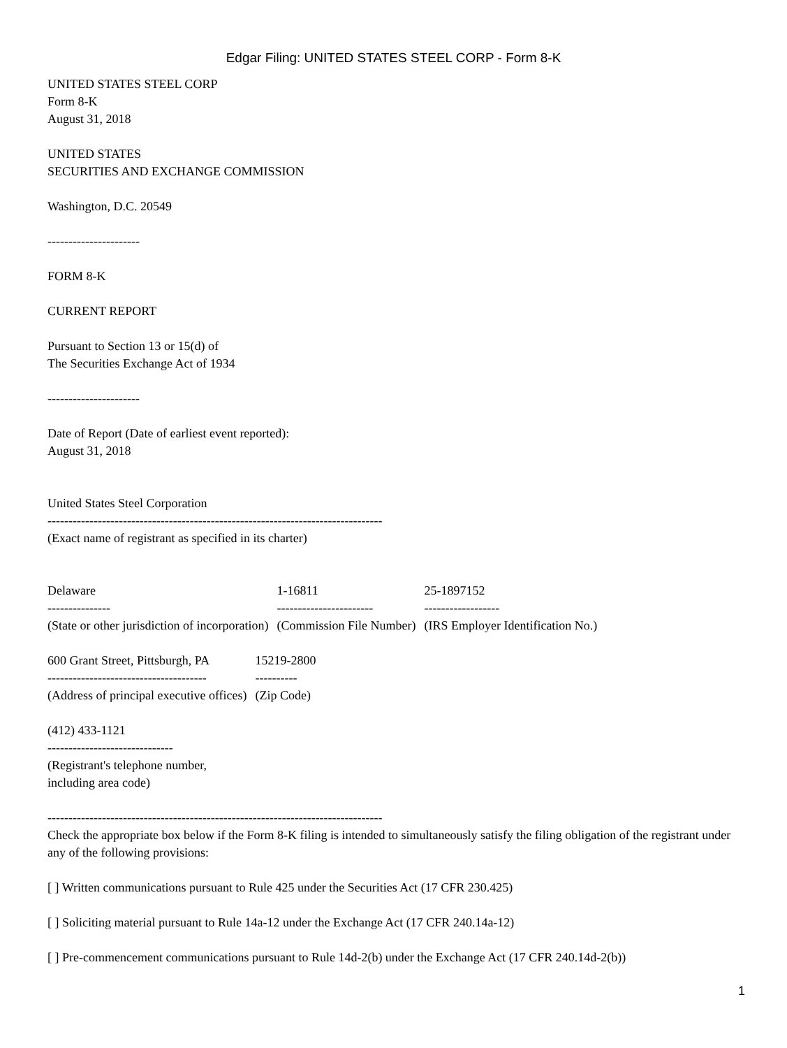Edgar Filing: UNITED STATES STEEL CORP - Form 8-K
UNITED STATES STEEL CORP
Form 8-K
August 31, 2018
UNITED STATES
SECURITIES AND EXCHANGE COMMISSION
Washington, D.C. 20549
----------------------
FORM 8-K
CURRENT REPORT
Pursuant to Section 13 or 15(d) of
The Securities Exchange Act of 1934
----------------------
Date of Report (Date of earliest event reported):
August 31, 2018
United States Steel Corporation
--------------------------------------------------------------------------------
(Exact name of registrant as specified in its charter)
| Delaware | 1-16811 | 25-1897152 |
| --------------- | ----------------------- | ------------------ |
| (State or other jurisdiction of incorporation) | (Commission File Number) | (IRS Employer Identification No.) |
| 600 Grant Street, Pittsburgh, PA | 15219-2800 |
| -------------------------------------- | ---------- |
| (Address of principal executive offices) | (Zip Code) |
(412) 433-1121
------------------------------
(Registrant's telephone number,
including area code)
--------------------------------------------------------------------------------
Check the appropriate box below if the Form 8-K filing is intended to simultaneously satisfy the filing obligation of the registrant under any of the following provisions:
[ ] Written communications pursuant to Rule 425 under the Securities Act (17 CFR 230.425)
[ ] Soliciting material pursuant to Rule 14a-12 under the Exchange Act (17 CFR 240.14a-12)
[ ] Pre-commencement communications pursuant to Rule 14d-2(b) under the Exchange Act (17 CFR 240.14d-2(b))
1